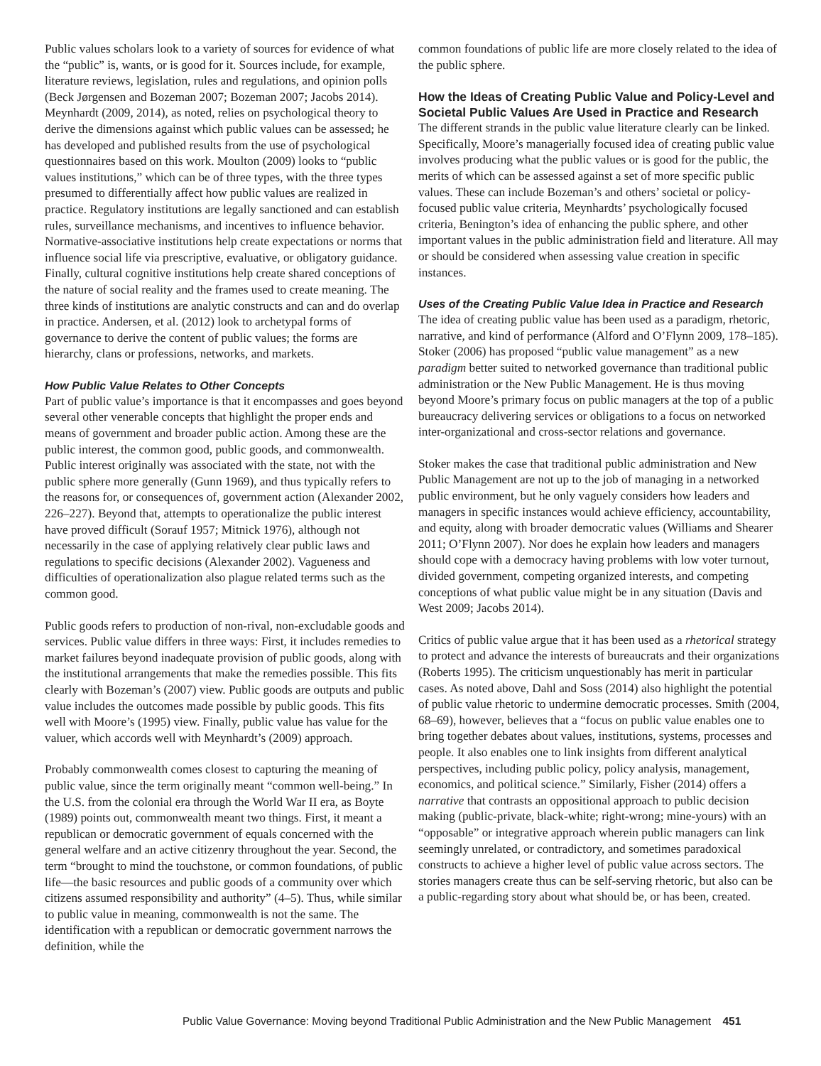Public values scholars look to a variety of sources for evidence of what the “public” is, wants, or is good for it. Sources include, for example, literature reviews, legislation, rules and regulations, and opinion polls (Beck Jørgensen and Bozeman 2007; Bozeman 2007; Jacobs 2014). Meynhardt (2009, 2014), as noted, relies on psychological theory to derive the dimensions against which public values can be assessed; he has developed and published results from the use of psychological questionnaires based on this work. Moulton (2009) looks to “public values institutions,” which can be of three types, with the three types presumed to differentially affect how public values are realized in practice. Regulatory institutions are legally sanctioned and can establish rules, surveillance mechanisms, and incentives to influence behavior. Normative-associative institutions help create expectations or norms that influence social life via prescriptive, evaluative, or obligatory guidance. Finally, cultural cognitive institutions help create shared conceptions of the nature of social reality and the frames used to create meaning. The three kinds of institutions are analytic constructs and can and do overlap in practice. Andersen, et al. (2012) look to archetypal forms of governance to derive the content of public values; the forms are hierarchy, clans or professions, networks, and markets.
How Public Value Relates to Other Concepts
Part of public value’s importance is that it encompasses and goes beyond several other venerable concepts that highlight the proper ends and means of government and broader public action. Among these are the public interest, the common good, public goods, and commonwealth. Public interest originally was associated with the state, not with the public sphere more generally (Gunn 1969), and thus typically refers to the reasons for, or consequences of, government action (Alexander 2002, 226–227). Beyond that, attempts to operationalize the public interest have proved difficult (Sorauf 1957; Mitnick 1976), although not necessarily in the case of applying relatively clear public laws and regulations to specific decisions (Alexander 2002). Vagueness and difficulties of operationalization also plague related terms such as the common good.
Public goods refers to production of non-rival, non-excludable goods and services. Public value differs in three ways: First, it includes remedies to market failures beyond inadequate provision of public goods, along with the institutional arrangements that make the remedies possible. This fits clearly with Bozeman’s (2007) view. Public goods are outputs and public value includes the outcomes made possible by public goods. This fits well with Moore’s (1995) view. Finally, public value has value for the valuer, which accords well with Meynhardt’s (2009) approach.
Probably commonwealth comes closest to capturing the meaning of public value, since the term originally meant “common well-being.” In the U.S. from the colonial era through the World War II era, as Boyte (1989) points out, commonwealth meant two things. First, it meant a republican or democratic government of equals concerned with the general welfare and an active citizenry throughout the year. Second, the term “brought to mind the touchstone, or common foundations, of public life—the basic resources and public goods of a community over which citizens assumed responsibility and authority” (4–5). Thus, while similar to public value in meaning, commonwealth is not the same. The identification with a republican or democratic government narrows the definition, while the
common foundations of public life are more closely related to the idea of the public sphere.
How the Ideas of Creating Public Value and Policy-Level and Societal Public Values Are Used in Practice and Research
The different strands in the public value literature clearly can be linked. Specifically, Moore’s managerially focused idea of creating public value involves producing what the public values or is good for the public, the merits of which can be assessed against a set of more specific public values. These can include Bozeman’s and others’ societal or policy-focused public value criteria, Meynhardts’ psychologically focused criteria, Benington’s idea of enhancing the public sphere, and other important values in the public administration field and literature. All may or should be considered when assessing value creation in specific instances.
Uses of the Creating Public Value Idea in Practice and Research
The idea of creating public value has been used as a paradigm, rhetoric, narrative, and kind of performance (Alford and O’Flynn 2009, 178–185). Stoker (2006) has proposed “public value management” as a new paradigm better suited to networked governance than traditional public administration or the New Public Management. He is thus moving beyond Moore’s primary focus on public managers at the top of a public bureaucracy delivering services or obligations to a focus on networked inter-organizational and cross-sector relations and governance.
Stoker makes the case that traditional public administration and New Public Management are not up to the job of managing in a networked public environment, but he only vaguely considers how leaders and managers in specific instances would achieve efficiency, accountability, and equity, along with broader democratic values (Williams and Shearer 2011; O’Flynn 2007). Nor does he explain how leaders and managers should cope with a democracy having problems with low voter turnout, divided government, competing organized interests, and competing conceptions of what public value might be in any situation (Davis and West 2009; Jacobs 2014).
Critics of public value argue that it has been used as a rhetorical strategy to protect and advance the interests of bureaucrats and their organizations (Roberts 1995). The criticism unquestionably has merit in particular cases. As noted above, Dahl and Soss (2014) also highlight the potential of public value rhetoric to undermine democratic processes. Smith (2004, 68–69), however, believes that a “focus on public value enables one to bring together debates about values, institutions, systems, processes and people. It also enables one to link insights from different analytical perspectives, including public policy, policy analysis, management, economics, and political science.” Similarly, Fisher (2014) offers a narrative that contrasts an oppositional approach to public decision making (public-private, black-white; right-wrong; mine-yours) with an “opposable” or integrative approach wherein public managers can link seemingly unrelated, or contradictory, and sometimes paradoxical constructs to achieve a higher level of public value across sectors. The stories managers create thus can be self-serving rhetoric, but also can be a public-regarding story about what should be, or has been, created.
Public Value Governance: Moving beyond Traditional Public Administration and the New Public Management 451